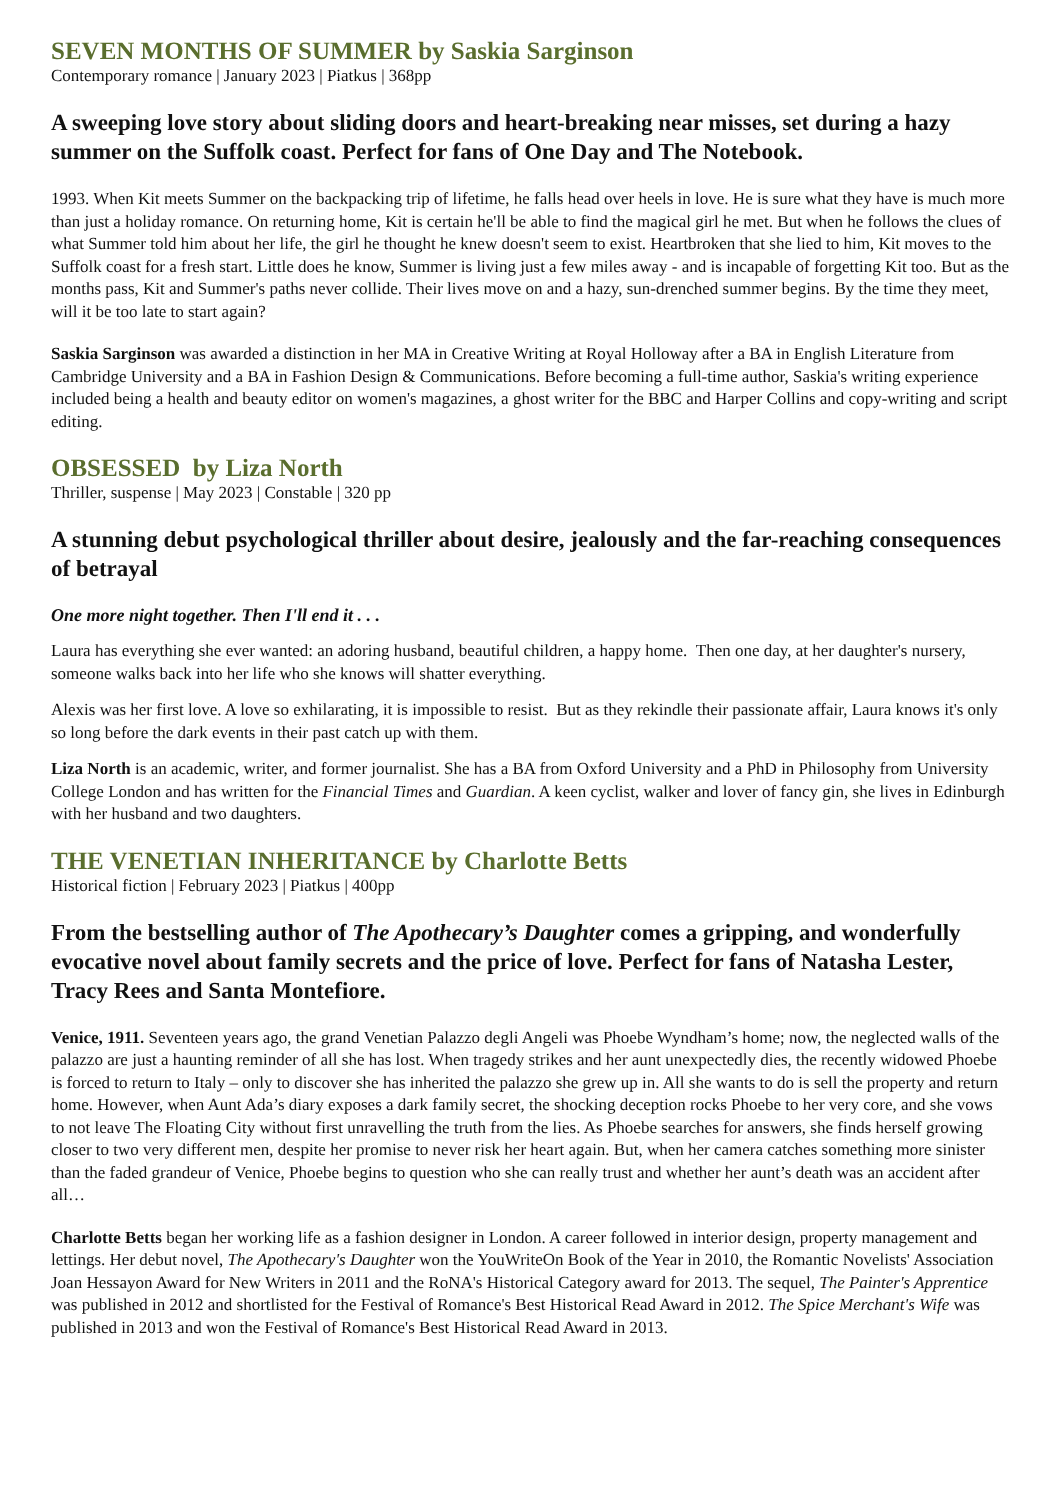SEVEN MONTHS OF SUMMER by Saskia Sarginson
Contemporary romance | January 2023 | Piatkus | 368pp
A sweeping love story about sliding doors and heart-breaking near misses, set during a hazy summer on the Suffolk coast. Perfect for fans of One Day and The Notebook.
1993. When Kit meets Summer on the backpacking trip of lifetime, he falls head over heels in love. He is sure what they have is much more than just a holiday romance. On returning home, Kit is certain he'll be able to find the magical girl he met. But when he follows the clues of what Summer told him about her life, the girl he thought he knew doesn't seem to exist. Heartbroken that she lied to him, Kit moves to the Suffolk coast for a fresh start. Little does he know, Summer is living just a few miles away - and is incapable of forgetting Kit too. But as the months pass, Kit and Summer's paths never collide. Their lives move on and a hazy, sun-drenched summer begins. By the time they meet, will it be too late to start again?
Saskia Sarginson was awarded a distinction in her MA in Creative Writing at Royal Holloway after a BA in English Literature from Cambridge University and a BA in Fashion Design & Communications. Before becoming a full-time author, Saskia's writing experience included being a health and beauty editor on women's magazines, a ghost writer for the BBC and Harper Collins and copy-writing and script editing.
OBSESSED by Liza North
Thriller, suspense | May 2023 | Constable | 320 pp
A stunning debut psychological thriller about desire, jealously and the far-reaching consequences of betrayal
One more night together. Then I'll end it . . .
Laura has everything she ever wanted: an adoring husband, beautiful children, a happy home. Then one day, at her daughter's nursery, someone walks back into her life who she knows will shatter everything.
Alexis was her first love. A love so exhilarating, it is impossible to resist. But as they rekindle their passionate affair, Laura knows it's only so long before the dark events in their past catch up with them.
Liza North is an academic, writer, and former journalist. She has a BA from Oxford University and a PhD in Philosophy from University College London and has written for the Financial Times and Guardian. A keen cyclist, walker and lover of fancy gin, she lives in Edinburgh with her husband and two daughters.
THE VENETIAN INHERITANCE by Charlotte Betts
Historical fiction | February 2023 | Piatkus | 400pp
From the bestselling author of The Apothecary’s Daughter comes a gripping, and wonderfully evocative novel about family secrets and the price of love. Perfect for fans of Natasha Lester, Tracy Rees and Santa Montefiore.
Venice, 1911. Seventeen years ago, the grand Venetian Palazzo degli Angeli was Phoebe Wyndham’s home; now, the neglected walls of the palazzo are just a haunting reminder of all she has lost. When tragedy strikes and her aunt unexpectedly dies, the recently widowed Phoebe is forced to return to Italy – only to discover she has inherited the palazzo she grew up in. All she wants to do is sell the property and return home. However, when Aunt Ada’s diary exposes a dark family secret, the shocking deception rocks Phoebe to her very core, and she vows to not leave The Floating City without first unravelling the truth from the lies. As Phoebe searches for answers, she finds herself growing closer to two very different men, despite her promise to never risk her heart again. But, when her camera catches something more sinister than the faded grandeur of Venice, Phoebe begins to question who she can really trust and whether her aunt’s death was an accident after all…
Charlotte Betts began her working life as a fashion designer in London. A career followed in interior design, property management and lettings. Her debut novel, The Apothecary's Daughter won the YouWriteOn Book of the Year in 2010, the Romantic Novelists' Association Joan Hessayon Award for New Writers in 2011 and the RoNA's Historical Category award for 2013. The sequel, The Painter's Apprentice was published in 2012 and shortlisted for the Festival of Romance's Best Historical Read Award in 2012. The Spice Merchant's Wife was published in 2013 and won the Festival of Romance's Best Historical Read Award in 2013.